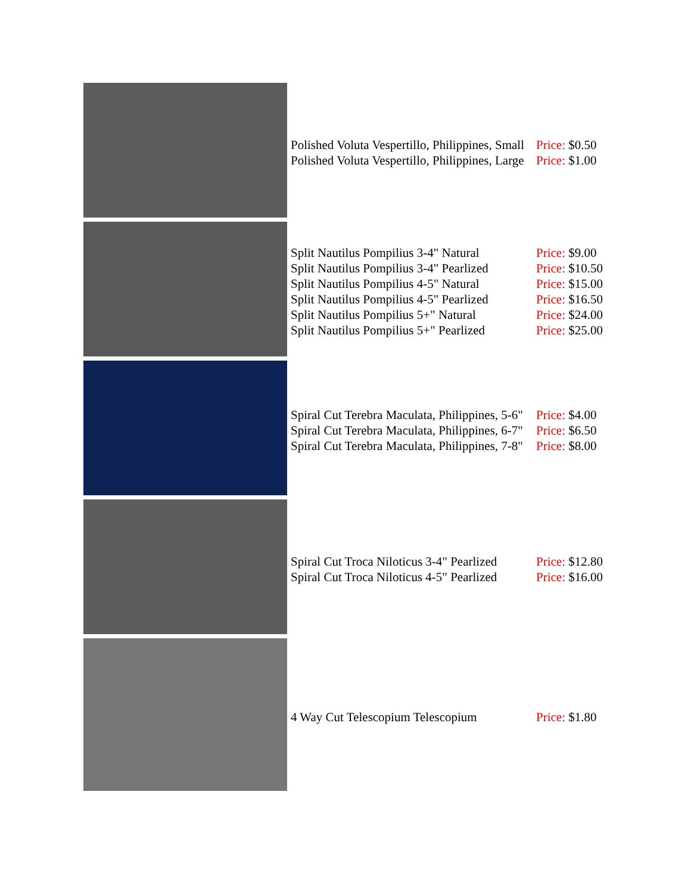| | Polished Voluta Vespertillo, Philippines, Small Polished Voluta Vespertillo, Philippines, Large | Price: $0.50 Price: $1.00 |
| | Split Nautilus Pompilius 3-4" Natural Split Nautilus Pompilius 3-4" Pearlized Split Nautilus Pompilius 4-5" Natural Split Nautilus Pompilius 4-5" Pearlized Split Nautilus Pompilius 5+" Natural Split Nautilus Pompilius 5+" Pearlized | Price: $9.00 Price: $10.50 Price: $15.00 Price: $16.50 Price: $24.00 Price: $25.00 |
| | Spiral Cut Terebra Maculata, Philippines, 5-6" Spiral Cut Terebra Maculata, Philippines, 6-7" Spiral Cut Terebra Maculata, Philippines, 7-8" | Price: $4.00 Price: $6.50 Price: $8.00 |
| | Spiral Cut Troca Niloticus 3-4" Pearlized Spiral Cut Troca Niloticus 4-5" Pearlized | Price: $12.80 Price: $16.00 |
| | 4 Way Cut Telescopium Telescopium | Price: $1.80 |